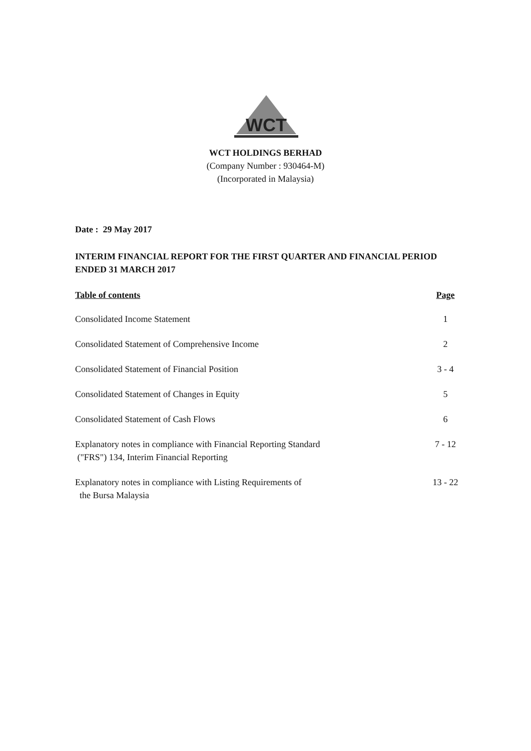WCT
WCT HOLDINGS BERHAD
(Company Number : 930464-M)
(Incorporated in Malaysia)
Date : 29 May 2017
INTERIM FINANCIAL REPORT FOR THE FIRST QUARTER AND FINANCIAL PERIOD ENDED 31 MARCH 2017
| Table of contents | Page |
| --- | --- |
| Consolidated Income Statement | 1 |
| Consolidated Statement of Comprehensive Income | 2 |
| Consolidated Statement of Financial Position | 3 - 4 |
| Consolidated Statement of Changes in Equity | 5 |
| Consolidated Statement of Cash Flows | 6 |
| Explanatory notes in compliance with Financial Reporting Standard ("FRS") 134, Interim Financial Reporting | 7 - 12 |
| Explanatory notes in compliance with Listing Requirements of the Bursa Malaysia | 13 - 22 |